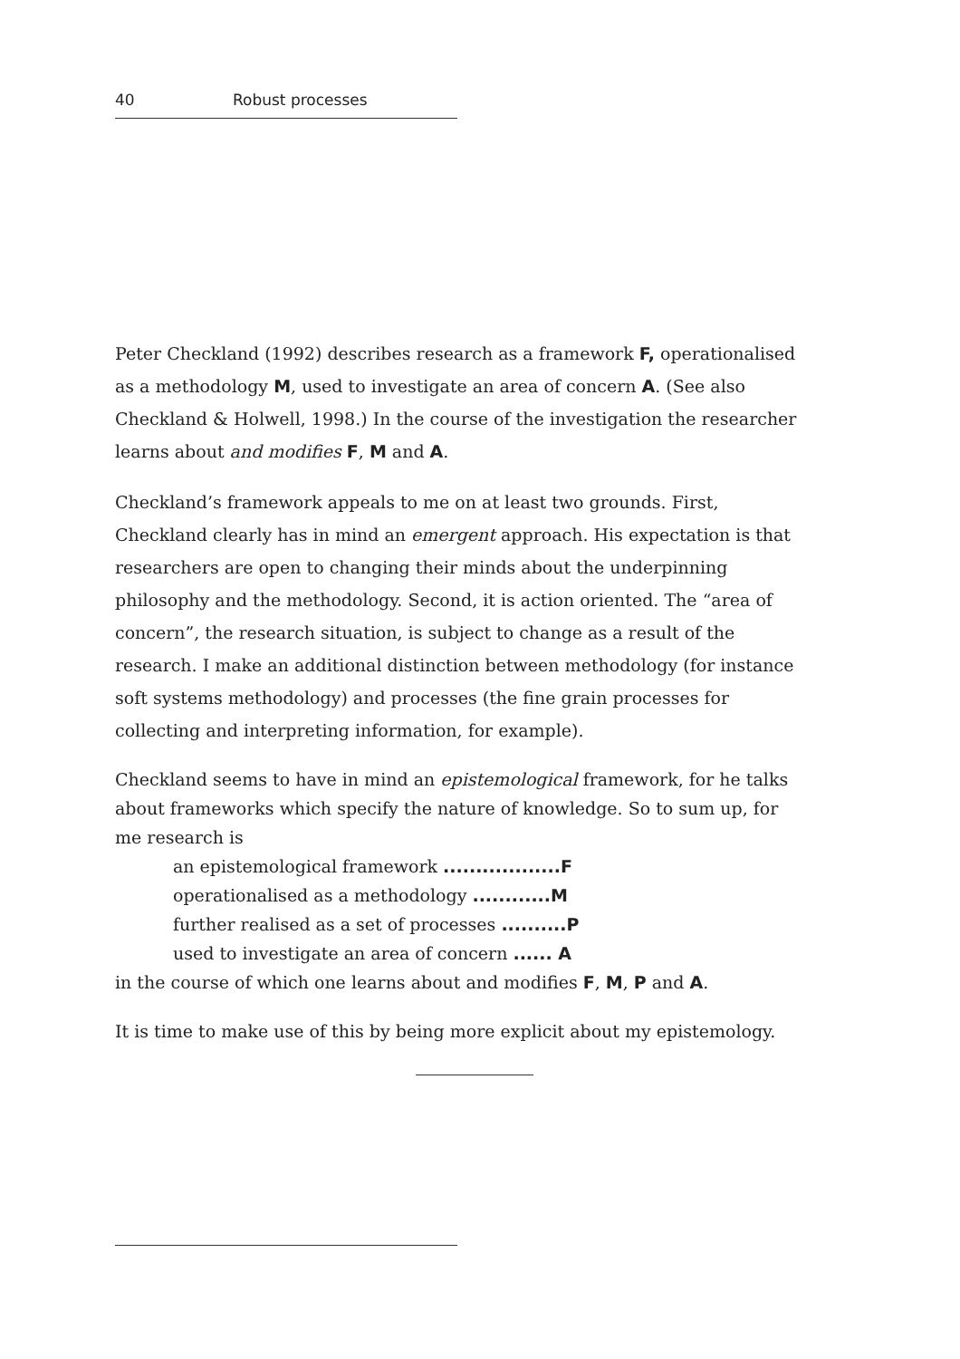40 Robust processes
Peter Checkland (1992) describes research as a framework F, operationalised as a methodology M, used to investigate an area of concern A. (See also Checkland & Holwell, 1998.) In the course of the investigation the researcher learns about and modifies F, M and A.
Checkland’s framework appeals to me on at least two grounds. First, Checkland clearly has in mind an emergent approach. His expectation is that researchers are open to changing their minds about the underpinning philosophy and the methodology. Second, it is action oriented. The “area of concern”, the research situation, is subject to change as a result of the research. I make an additional distinction between methodology (for instance soft systems methodology) and processes (the fine grain processes for collecting and interpreting information, for example).
Checkland seems to have in mind an epistemological framework, for he talks about frameworks which specify the nature of knowledge. So to sum up, for me research is
an epistemological framework ..................F
operationalised as a methodology ............M
further realised as a set of processes ..........P
used to investigate an area of concern ...... A
in the course of which one learns about and modifies F, M, P and A.
It is time to make use of this by being more explicit about my epistemology.